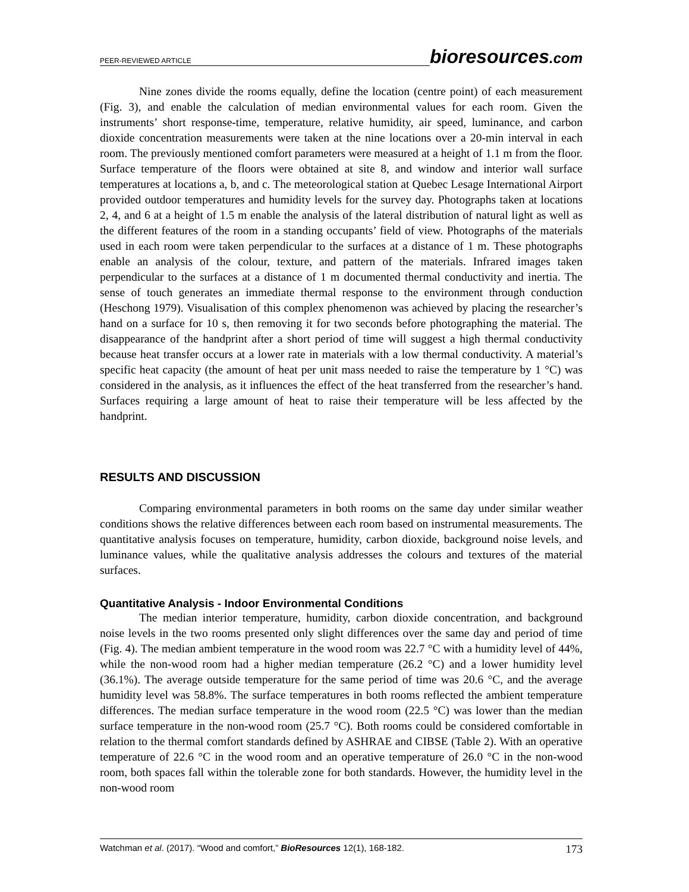PEER-REVIEWED ARTICLE bioresources.com
Nine zones divide the rooms equally, define the location (centre point) of each measurement (Fig. 3), and enable the calculation of median environmental values for each room. Given the instruments’ short response-time, temperature, relative humidity, air speed, luminance, and carbon dioxide concentration measurements were taken at the nine locations over a 20-min interval in each room. The previously mentioned comfort parameters were measured at a height of 1.1 m from the floor. Surface temperature of the floors were obtained at site 8, and window and interior wall surface temperatures at locations a, b, and c. The meteorological station at Quebec Lesage International Airport provided outdoor temperatures and humidity levels for the survey day. Photographs taken at locations 2, 4, and 6 at a height of 1.5 m enable the analysis of the lateral distribution of natural light as well as the different features of the room in a standing occupants’ field of view. Photographs of the materials used in each room were taken perpendicular to the surfaces at a distance of 1 m. These photographs enable an analysis of the colour, texture, and pattern of the materials. Infrared images taken perpendicular to the surfaces at a distance of 1 m documented thermal conductivity and inertia. The sense of touch generates an immediate thermal response to the environment through conduction (Heschong 1979). Visualisation of this complex phenomenon was achieved by placing the researcher’s hand on a surface for 10 s, then removing it for two seconds before photographing the material. The disappearance of the handprint after a short period of time will suggest a high thermal conductivity because heat transfer occurs at a lower rate in materials with a low thermal conductivity. A material’s specific heat capacity (the amount of heat per unit mass needed to raise the temperature by 1 °C) was considered in the analysis, as it influences the effect of the heat transferred from the researcher’s hand. Surfaces requiring a large amount of heat to raise their temperature will be less affected by the handprint.
RESULTS AND DISCUSSION
Comparing environmental parameters in both rooms on the same day under similar weather conditions shows the relative differences between each room based on instrumental measurements. The quantitative analysis focuses on temperature, humidity, carbon dioxide, background noise levels, and luminance values, while the qualitative analysis addresses the colours and textures of the material surfaces.
Quantitative Analysis - Indoor Environmental Conditions
The median interior temperature, humidity, carbon dioxide concentration, and background noise levels in the two rooms presented only slight differences over the same day and period of time (Fig. 4). The median ambient temperature in the wood room was 22.7 °C with a humidity level of 44%, while the non-wood room had a higher median temperature (26.2 °C) and a lower humidity level (36.1%). The average outside temperature for the same period of time was 20.6 °C, and the average humidity level was 58.8%. The surface temperatures in both rooms reflected the ambient temperature differences. The median surface temperature in the wood room (22.5 °C) was lower than the median surface temperature in the non-wood room (25.7 °C). Both rooms could be considered comfortable in relation to the thermal comfort standards defined by ASHRAE and CIBSE (Table 2). With an operative temperature of 22.6 °C in the wood room and an operative temperature of 26.0 °C in the non-wood room, both spaces fall within the tolerable zone for both standards. However, the humidity level in the non-wood room
Watchman et al. (2017). “Wood and comfort,” BioResources 12(1), 168-182. 173